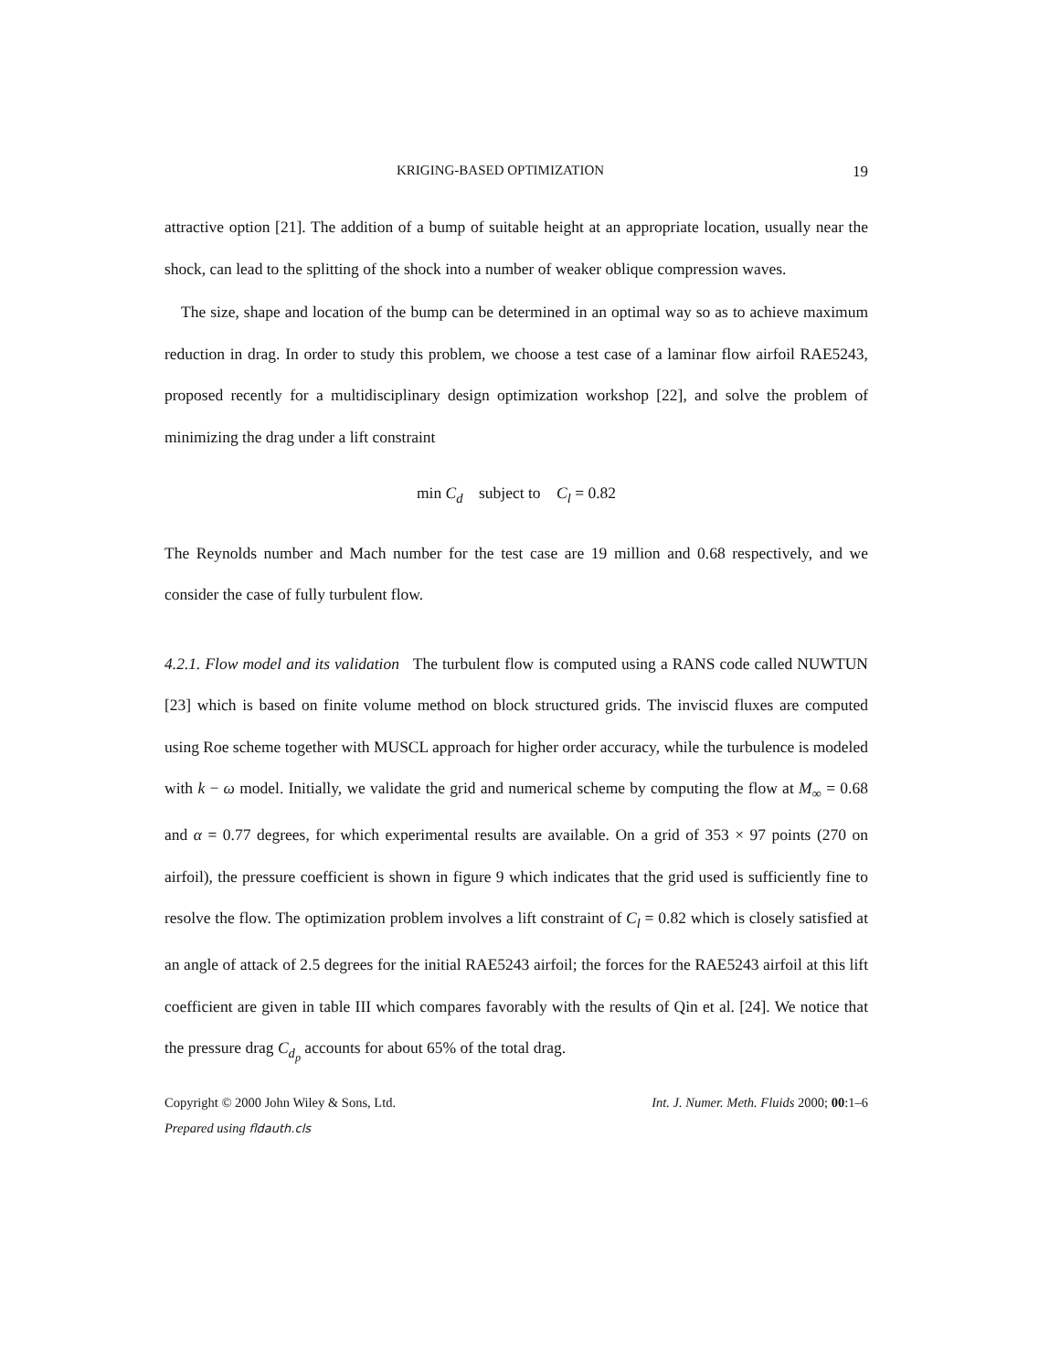KRIGING-BASED OPTIMIZATION 19
attractive option [21]. The addition of a bump of suitable height at an appropriate location, usually near the shock, can lead to the splitting of the shock into a number of weaker oblique compression waves.
The size, shape and location of the bump can be determined in an optimal way so as to achieve maximum reduction in drag. In order to study this problem, we choose a test case of a laminar flow airfoil RAE5243, proposed recently for a multidisciplinary design optimization workshop [22], and solve the problem of minimizing the drag under a lift constraint
min C<sub>d</sub> subject to C<sub>l</sub> = 0.82
The Reynolds number and Mach number for the test case are 19 million and 0.68 respectively, and we consider the case of fully turbulent flow.
4.2.1. Flow model and its validation The turbulent flow is computed using a RANS code called NUWTUN [23] which is based on finite volume method on block structured grids. The inviscid fluxes are computed using Roe scheme together with MUSCL approach for higher order accuracy, while the turbulence is modeled with k − ω model. Initially, we validate the grid and numerical scheme by computing the flow at M<sub>∞</sub> = 0.68 and α = 0.77 degrees, for which experimental results are available. On a grid of 353 × 97 points (270 on airfoil), the pressure coefficient is shown in figure 9 which indicates that the grid used is sufficiently fine to resolve the flow. The optimization problem involves a lift constraint of C<sub>l</sub> = 0.82 which is closely satisfied at an angle of attack of 2.5 degrees for the initial RAE5243 airfoil; the forces for the RAE5243 airfoil at this lift coefficient are given in table III which compares favorably with the results of Qin et al. [24]. We notice that the pressure drag C<sub>d<sub>p</sub></sub> accounts for about 65% of the total drag.
Copyright © 2000 John Wiley & Sons, Ltd. Int. J. Numer. Meth. Fluids 2000; 00:1–6
Prepared using fldauth.cls